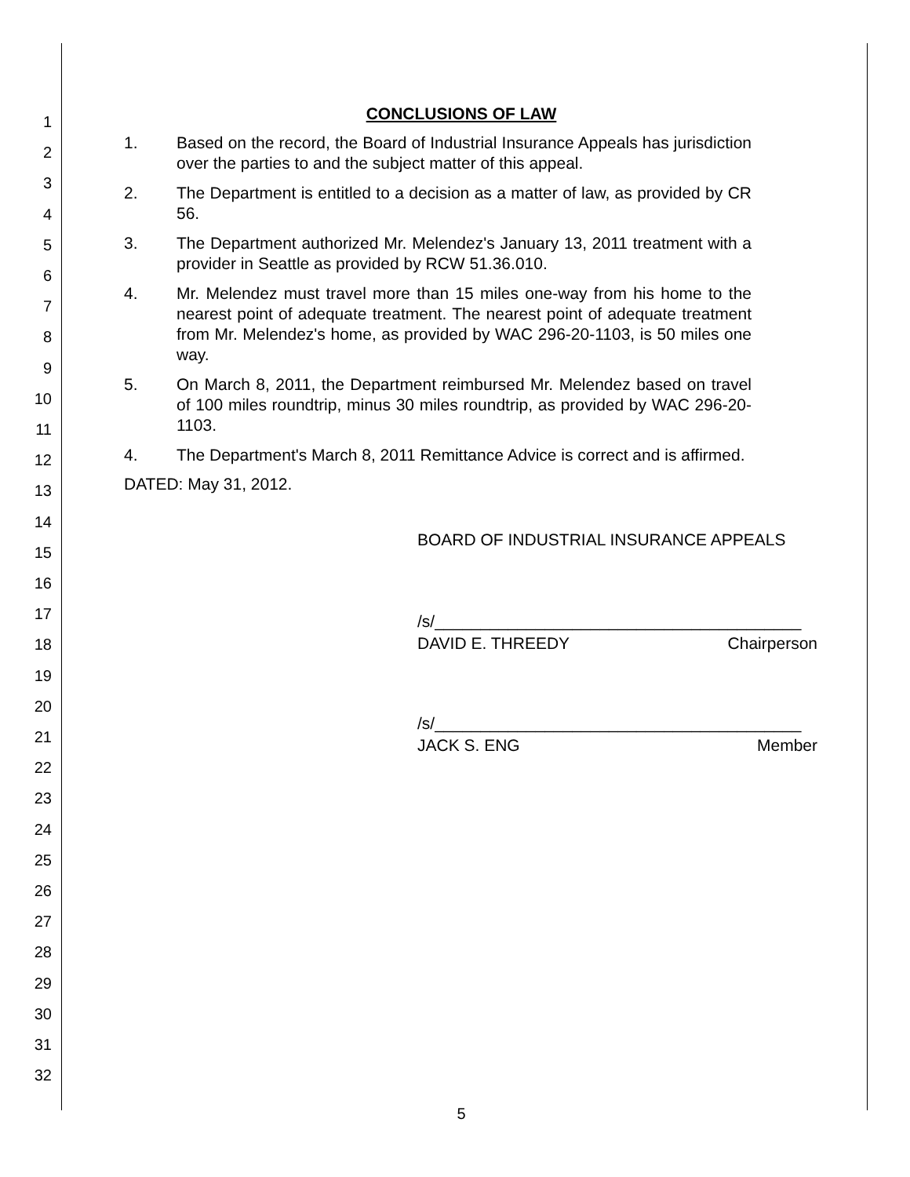1
2
3
4
5
6
7
8
9
10
11
12
13
14
15
16
17
18
19
20
21
22
23
24
25
26
27
28
29
30
31
32
CONCLUSIONS OF LAW
1. Based on the record, the Board of Industrial Insurance Appeals has jurisdiction over the parties to and the subject matter of this appeal.
2. The Department is entitled to a decision as a matter of law, as provided by CR 56.
3. The Department authorized Mr. Melendez's January 13, 2011 treatment with a provider in Seattle as provided by RCW 51.36.010.
4. Mr. Melendez must travel more than 15 miles one-way from his home to the nearest point of adequate treatment. The nearest point of adequate treatment from Mr. Melendez's home, as provided by WAC 296-20-1103, is 50 miles one way.
5. On March 8, 2011, the Department reimbursed Mr. Melendez based on travel of 100 miles roundtrip, minus 30 miles roundtrip, as provided by WAC 296-20-1103.
4. The Department's March 8, 2011 Remittance Advice is correct and is affirmed.
DATED: May 31, 2012.
BOARD OF INDUSTRIAL INSURANCE APPEALS
/s/________________________________________
DAVID E. THREEDY Chairperson
/s/________________________________________
JACK S. ENG Member
5